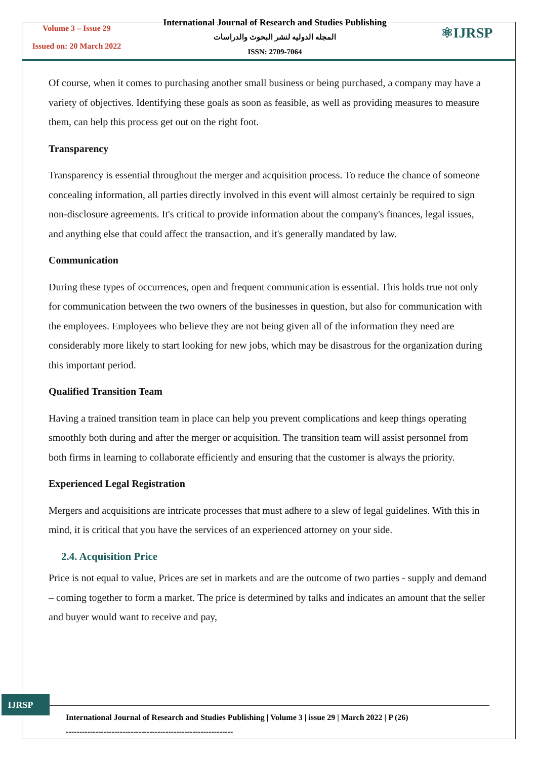Volume 3 – Issue 29
Issued on: 20 March 2022
International Journal of Research and Studies Publishing
المجله الدوليه لنشر البحوث والدراسات
ISSN: 2709-7064
⚛IJRSP
Of course, when it comes to purchasing another small business or being purchased, a company may have a variety of objectives. Identifying these goals as soon as feasible, as well as providing measures to measure them, can help this process get out on the right foot.
Transparency
Transparency is essential throughout the merger and acquisition process. To reduce the chance of someone concealing information, all parties directly involved in this event will almost certainly be required to sign non-disclosure agreements. It's critical to provide information about the company's finances, legal issues, and anything else that could affect the transaction, and it's generally mandated by law.
Communication
During these types of occurrences, open and frequent communication is essential. This holds true not only for communication between the two owners of the businesses in question, but also for communication with the employees. Employees who believe they are not being given all of the information they need are considerably more likely to start looking for new jobs, which may be disastrous for the organization during this important period.
Qualified Transition Team
Having a trained transition team in place can help you prevent complications and keep things operating smoothly both during and after the merger or acquisition. The transition team will assist personnel from both firms in learning to collaborate efficiently and ensuring that the customer is always the priority.
Experienced Legal Registration
Mergers and acquisitions are intricate processes that must adhere to a slew of legal guidelines. With this in mind, it is critical that you have the services of an experienced attorney on your side.
2.4. Acquisition Price
Price is not equal to value, Prices are set in markets and are the outcome of two parties - supply and demand – coming together to form a market. The price is determined by talks and indicates an amount that the seller and buyer would want to receive and pay,
IJRSP
International Journal of Research and Studies Publishing | Volume 3 | issue 29 | March 2022 | P (26)
--------------------------------------------------------------